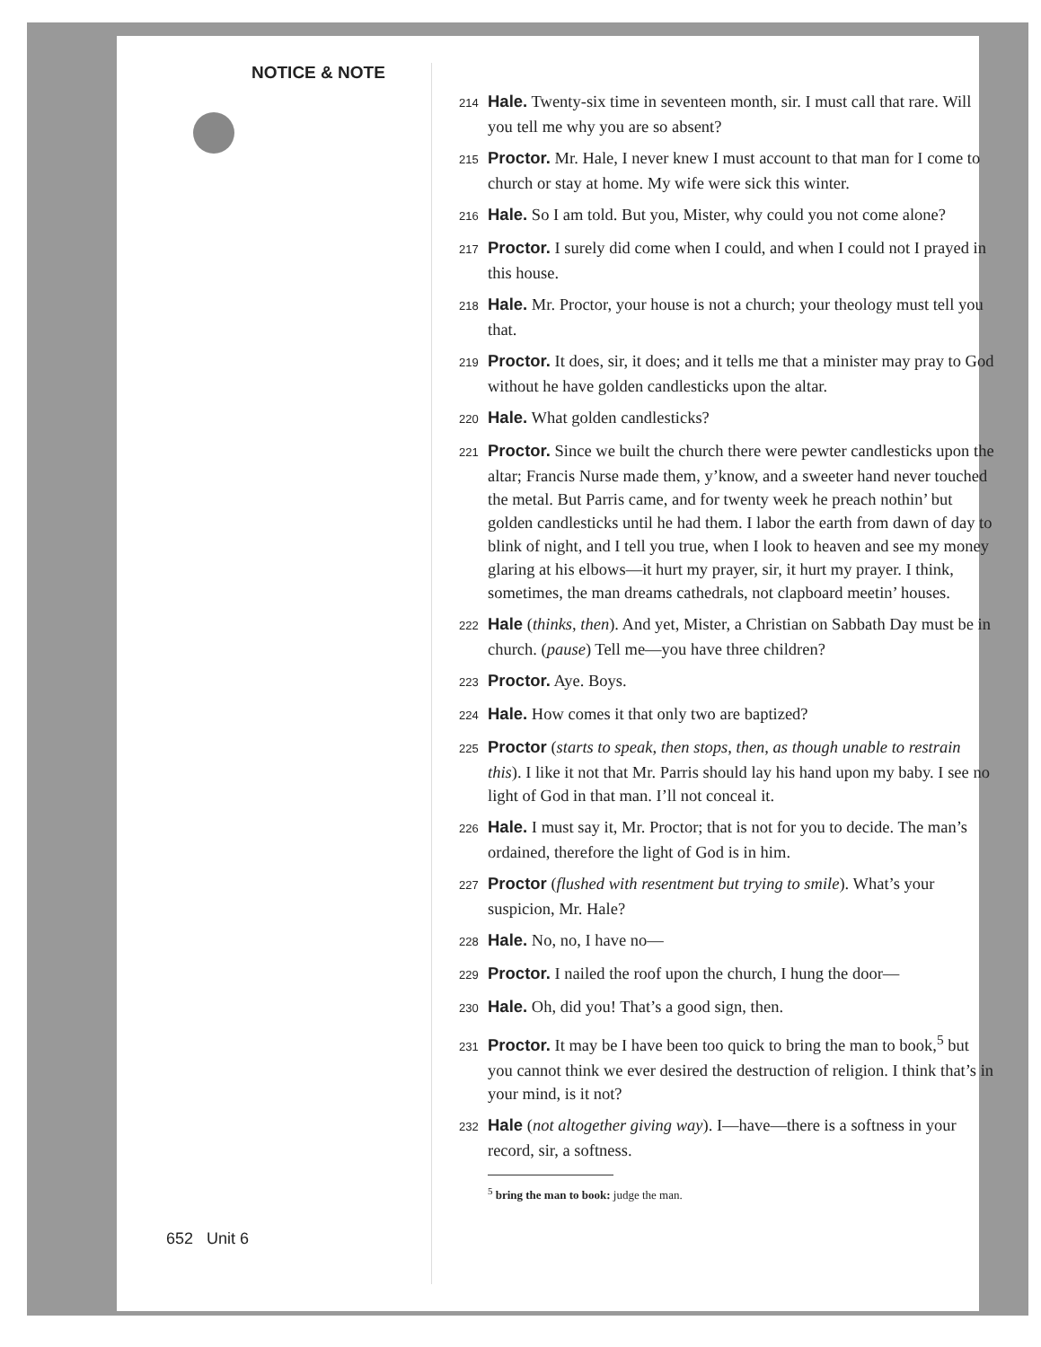NOTICE & NOTE
652 Unit 6
214 Hale. Twenty-six time in seventeen month, sir. I must call that rare. Will you tell me why you are so absent?
215 Proctor. Mr. Hale, I never knew I must account to that man for I come to church or stay at home. My wife were sick this winter.
216 Hale. So I am told. But you, Mister, why could you not come alone?
217 Proctor. I surely did come when I could, and when I could not I prayed in this house.
218 Hale. Mr. Proctor, your house is not a church; your theology must tell you that.
219 Proctor. It does, sir, it does; and it tells me that a minister may pray to God without he have golden candlesticks upon the altar.
220 Hale. What golden candlesticks?
221 Proctor. Since we built the church there were pewter candlesticks upon the altar; Francis Nurse made them, y’know, and a sweeter hand never touched the metal. But Parris came, and for twenty week he preach nothin’ but golden candlesticks until he had them. I labor the earth from dawn of day to blink of night, and I tell you true, when I look to heaven and see my money glaring at his elbows—it hurt my prayer, sir, it hurt my prayer. I think, sometimes, the man dreams cathedrals, not clapboard meetin’ houses.
222 Hale (thinks, then). And yet, Mister, a Christian on Sabbath Day must be in church. (pause) Tell me—you have three children?
223 Proctor. Aye. Boys.
224 Hale. How comes it that only two are baptized?
225 Proctor (starts to speak, then stops, then, as though unable to restrain this). I like it not that Mr. Parris should lay his hand upon my baby. I see no light of God in that man. I’ll not conceal it.
226 Hale. I must say it, Mr. Proctor; that is not for you to decide. The man’s ordained, therefore the light of God is in him.
227 Proctor (flushed with resentment but trying to smile). What’s your suspicion, Mr. Hale?
228 Hale. No, no, I have no—
229 Proctor. I nailed the roof upon the church, I hung the door—
230 Hale. Oh, did you! That’s a good sign, then.
231 Proctor. It may be I have been too quick to bring the man to book,<sup>5</sup> but you cannot think we ever desired the destruction of religion. I think that’s in your mind, is it not?
232 Hale (not altogether giving way). I—have—there is a softness in your record, sir, a softness.
<sup>5</sup> bring the man to book: judge the man.